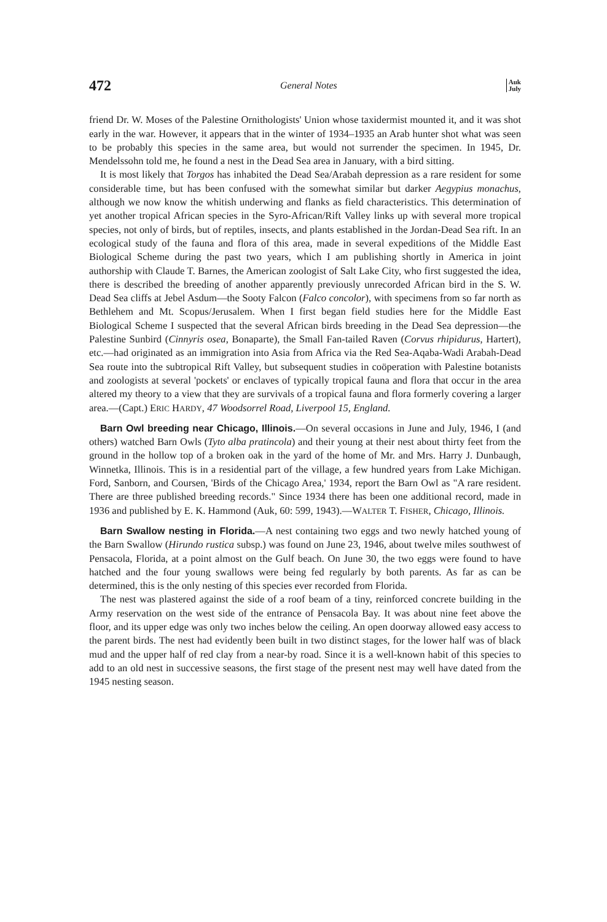472 General Notes Auk
July
friend Dr. W. Moses of the Palestine Ornithologists' Union whose taxidermist mounted it, and it was shot early in the war. However, it appears that in the winter of 1934–1935 an Arab hunter shot what was seen to be probably this species in the same area, but would not surrender the specimen. In 1945, Dr. Mendelssohn told me, he found a nest in the Dead Sea area in January, with a bird sitting.
It is most likely that Torgos has inhabited the Dead Sea/Arabah depression as a rare resident for some considerable time, but has been confused with the somewhat similar but darker Aegypius monachus, although we now know the whitish underwing and flanks as field characteristics. This determination of yet another tropical African species in the Syro-African/Rift Valley links up with several more tropical species, not only of birds, but of reptiles, insects, and plants established in the Jordan-Dead Sea rift. In an ecological study of the fauna and flora of this area, made in several expeditions of the Middle East Biological Scheme during the past two years, which I am publishing shortly in America in joint authorship with Claude T. Barnes, the American zoologist of Salt Lake City, who first suggested the idea, there is described the breeding of another apparently previously unrecorded African bird in the S. W. Dead Sea cliffs at Jebel Asdum—the Sooty Falcon (Falco concolor), with specimens from so far north as Bethlehem and Mt. Scopus/Jerusalem. When I first began field studies here for the Middle East Biological Scheme I suspected that the several African birds breeding in the Dead Sea depression—the Palestine Sunbird (Cinnyris osea, Bonaparte), the Small Fan-tailed Raven (Corvus rhipidurus, Hartert), etc.—had originated as an immigration into Asia from Africa via the Red Sea-Aqaba-Wadi Arabah-Dead Sea route into the subtropical Rift Valley, but subsequent studies in coöperation with Palestine botanists and zoologists at several 'pockets' or enclaves of typically tropical fauna and flora that occur in the area altered my theory to a view that they are survivals of a tropical fauna and flora formerly covering a larger area.—(Capt.) ERIC HARDY, 47 Woodsorrel Road, Liverpool 15, England.
Barn Owl breeding near Chicago, Illinois.—On several occasions in June and July, 1946, I (and others) watched Barn Owls (Tyto alba pratincola) and their young at their nest about thirty feet from the ground in the hollow top of a broken oak in the yard of the home of Mr. and Mrs. Harry J. Dunbaugh, Winnetka, Illinois. This is in a residential part of the village, a few hundred years from Lake Michigan. Ford, Sanborn, and Coursen, 'Birds of the Chicago Area,' 1934, report the Barn Owl as "A rare resident. There are three published breeding records." Since 1934 there has been one additional record, made in 1936 and published by E. K. Hammond (Auk, 60: 599, 1943).—WALTER T. FISHER, Chicago, Illinois.
Barn Swallow nesting in Florida.—A nest containing two eggs and two newly hatched young of the Barn Swallow (Hirundo rustica subsp.) was found on June 23, 1946, about twelve miles southwest of Pensacola, Florida, at a point almost on the Gulf beach. On June 30, the two eggs were found to have hatched and the four young swallows were being fed regularly by both parents. As far as can be determined, this is the only nesting of this species ever recorded from Florida.
The nest was plastered against the side of a roof beam of a tiny, reinforced concrete building in the Army reservation on the west side of the entrance of Pensacola Bay. It was about nine feet above the floor, and its upper edge was only two inches below the ceiling. An open doorway allowed easy access to the parent birds. The nest had evidently been built in two distinct stages, for the lower half was of black mud and the upper half of red clay from a near-by road. Since it is a well-known habit of this species to add to an old nest in successive seasons, the first stage of the present nest may well have dated from the 1945 nesting season.